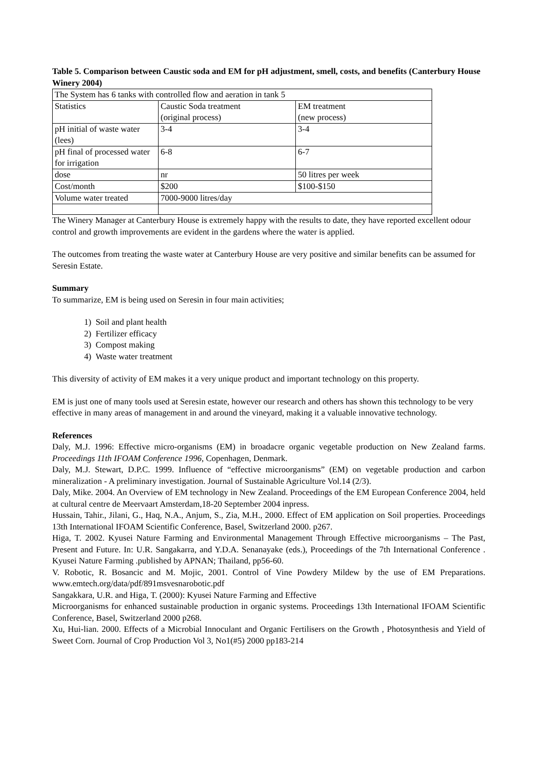Table 5. Comparison between Caustic soda and EM for pH adjustment, smell, costs, and benefits (Canterbury House Winery 2004)
| The System has 6 tanks with controlled flow and aeration in tank 5 | | |
| Statistics | Caustic Soda treatment (original process) | EM treatment (new process) |
| pH initial of waste water (lees) | 3-4 | 3-4 |
| pH final of processed water for irrigation | 6-8 | 6-7 |
| dose | nr | 50 litres per week |
| Cost/month | $200 | $100-$150 |
| Volume water treated | 7000-9000 litres/day | |
The Winery Manager at Canterbury House is extremely happy with the results to date, they have reported excellent odour control and growth improvements are evident in the gardens where the water is applied.
The outcomes from treating the waste water at Canterbury House are very positive and similar benefits can be assumed for Seresin Estate.
Summary
To summarize, EM is being used on Seresin in four main activities;
1) Soil and plant health
2) Fertilizer efficacy
3) Compost making
4) Waste water treatment
This diversity of activity of EM makes it a very unique product and important technology on this property.
EM is just one of many tools used at Seresin estate, however our research and others has shown this technology to be very effective in many areas of management in and around the vineyard, making it a valuable innovative technology.
References
Daly, M.J. 1996: Effective micro-organisms (EM) in broadacre organic vegetable production on New Zealand farms. Proceedings 11th IFOAM Conference 1996, Copenhagen, Denmark.
Daly, M.J. Stewart, D.P.C. 1999. Influence of “effective microorganisms” (EM) on vegetable production and carbon mineralization - A preliminary investigation. Journal of Sustainable Agriculture Vol.14 (2/3).
Daly, Mike. 2004. An Overview of EM technology in New Zealand. Proceedings of the EM European Conference 2004, held at cultural centre de Meervaart Amsterdam,18-20 September 2004 inpress.
Hussain, Tahir., Jilani, G., Haq, N.A., Anjum, S., Zia, M.H., 2000. Effect of EM application on Soil properties. Proceedings 13th International IFOAM Scientific Conference, Basel, Switzerland 2000. p267.
Higa, T. 2002. Kyusei Nature Farming and Environmental Management Through Effective microorganisms – The Past, Present and Future. In: U.R. Sangakarra, and Y.D.A. Senanayake (eds.), Proceedings of the 7th International Conference . Kyusei Nature Farming .published by APNAN; Thailand, pp56-60.
V. Robotic, R. Bosancic and M. Mojic, 2001. Control of Vine Powdery Mildew by the use of EM Preparations. www.emtech.org/data/pdf/891msvesnarobotic.pdf
Sangakkara, U.R. and Higa, T. (2000): Kyusei Nature Farming and Effective
Microorganisms for enhanced sustainable production in organic systems. Proceedings 13th International IFOAM Scientific Conference, Basel, Switzerland 2000 p268.
Xu, Hui-lian. 2000. Effects of a Microbial Innoculant and Organic Fertilisers on the Growth , Photosynthesis and Yield of Sweet Corn. Journal of Crop Production Vol 3, No1(#5) 2000 pp183-214